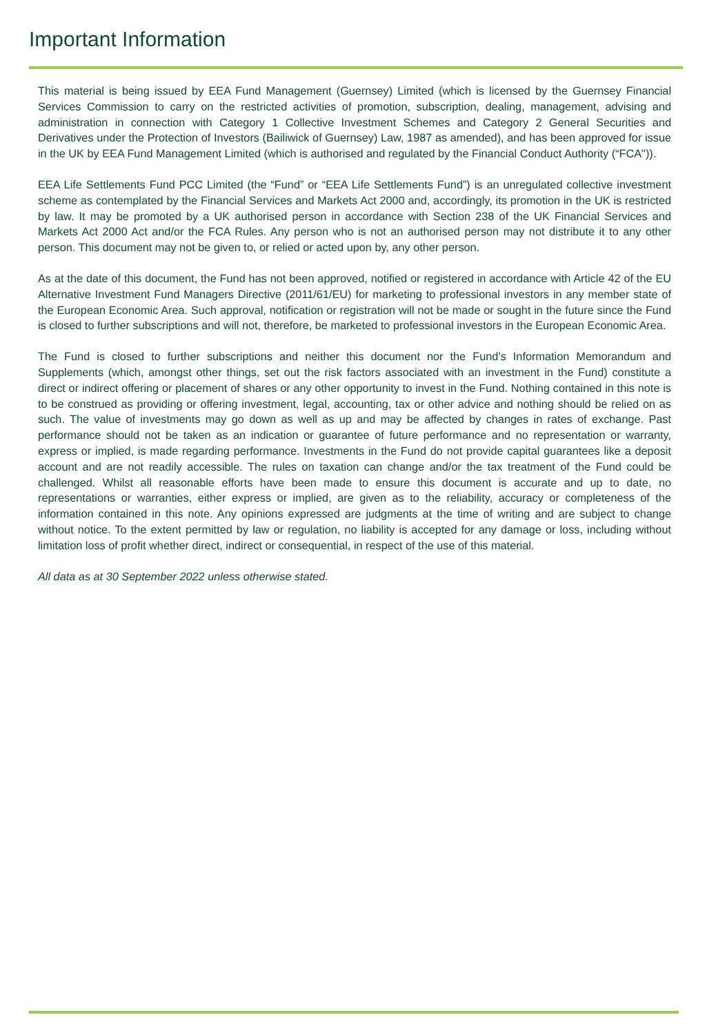Important Information
This material is being issued by EEA Fund Management (Guernsey) Limited (which is licensed by the Guernsey Financial Services Commission to carry on the restricted activities of promotion, subscription, dealing, management, advising and administration in connection with Category 1 Collective Investment Schemes and Category 2 General Securities and Derivatives under the Protection of Investors (Bailiwick of Guernsey) Law, 1987 as amended), and has been approved for issue in the UK by EEA Fund Management Limited (which is authorised and regulated by the Financial Conduct Authority (“FCA")).
EEA Life Settlements Fund PCC Limited (the “Fund” or “EEA Life Settlements Fund”) is an unregulated collective investment scheme as contemplated by the Financial Services and Markets Act 2000 and, accordingly, its promotion in the UK is restricted by law. It may be promoted by a UK authorised person in accordance with Section 238 of the UK Financial Services and Markets Act 2000 Act and/or the FCA Rules. Any person who is not an authorised person may not distribute it to any other person. This document may not be given to, or relied or acted upon by, any other person.
As at the date of this document, the Fund has not been approved, notified or registered in accordance with Article 42 of the EU Alternative Investment Fund Managers Directive (2011/61/EU) for marketing to professional investors in any member state of the European Economic Area. Such approval, notification or registration will not be made or sought in the future since the Fund is closed to further subscriptions and will not, therefore, be marketed to professional investors in the European Economic Area.
The Fund is closed to further subscriptions and neither this document nor the Fund’s Information Memorandum and Supplements (which, amongst other things, set out the risk factors associated with an investment in the Fund) constitute a direct or indirect offering or placement of shares or any other opportunity to invest in the Fund. Nothing contained in this note is to be construed as providing or offering investment, legal, accounting, tax or other advice and nothing should be relied on as such. The value of investments may go down as well as up and may be affected by changes in rates of exchange. Past performance should not be taken as an indication or guarantee of future performance and no representation or warranty, express or implied, is made regarding performance. Investments in the Fund do not provide capital guarantees like a deposit account and are not readily accessible. The rules on taxation can change and/or the tax treatment of the Fund could be challenged. Whilst all reasonable efforts have been made to ensure this document is accurate and up to date, no representations or warranties, either express or implied, are given as to the reliability, accuracy or completeness of the information contained in this note. Any opinions expressed are judgments at the time of writing and are subject to change without notice. To the extent permitted by law or regulation, no liability is accepted for any damage or loss, including without limitation loss of profit whether direct, indirect or consequential, in respect of the use of this material.
All data as at 30 September 2022 unless otherwise stated.